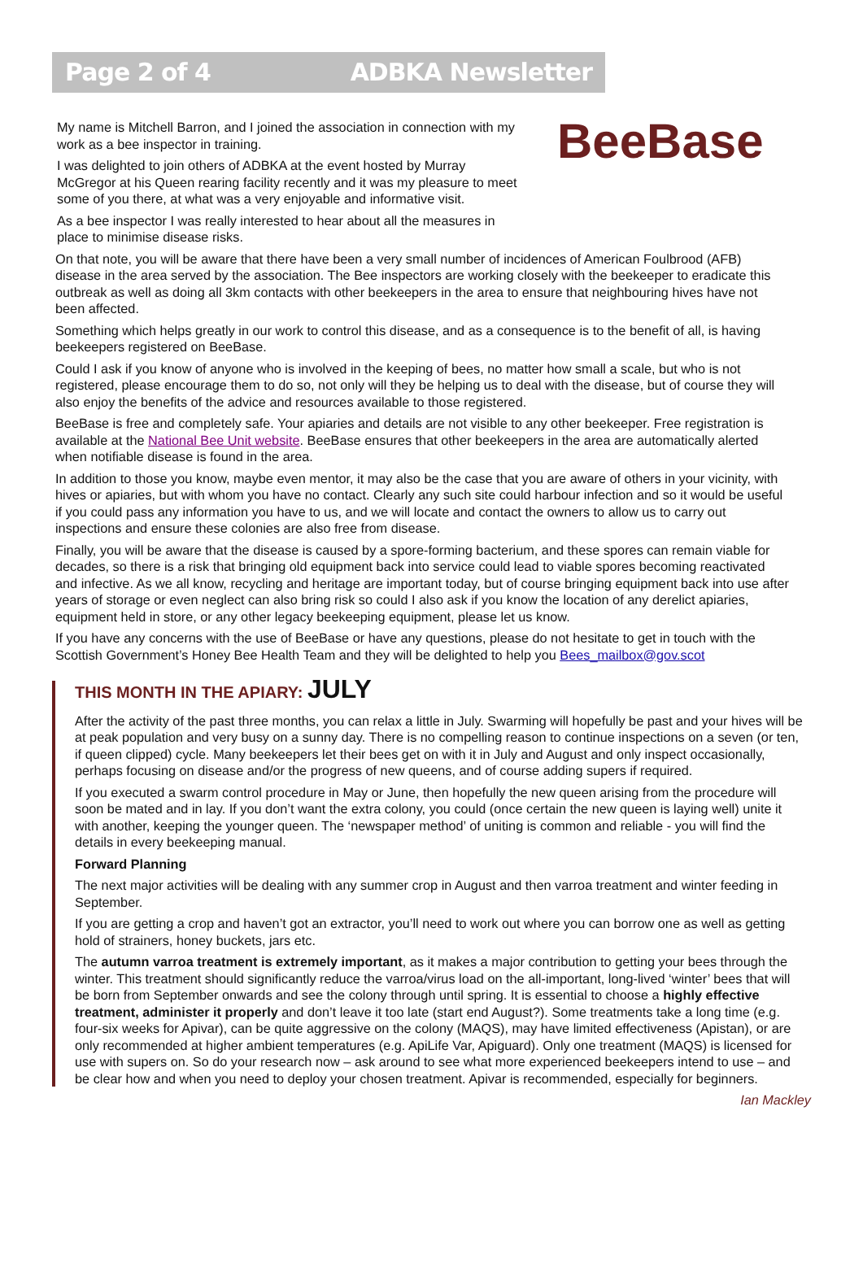Page 2 of 4 ADBKA Newsletter
My name is Mitchell Barron, and I joined the association in connection with my work as a bee inspector in training.
I was delighted to join others of ADBKA at the event hosted by Murray McGregor at his Queen rearing facility recently and it was my pleasure to meet some of you there, at what was a very enjoyable and informative visit.
As a bee inspector I was really interested to hear about all the measures in place to minimise disease risks.
BeeBase
On that note, you will be aware that there have been a very small number of incidences of American Foulbrood (AFB) disease in the area served by the association. The Bee inspectors are working closely with the beekeeper to eradicate this outbreak as well as doing all 3km contacts with other beekeepers in the area to ensure that neighbouring hives have not been affected.
Something which helps greatly in our work to control this disease, and as a consequence is to the benefit of all, is having beekeepers registered on BeeBase.
Could I ask if you know of anyone who is involved in the keeping of bees, no matter how small a scale, but who is not registered, please encourage them to do so, not only will they be helping us to deal with the disease, but of course they will also enjoy the benefits of the advice and resources available to those registered.
BeeBase is free and completely safe. Your apiaries and details are not visible to any other beekeeper. Free registration is available at the National Bee Unit website. BeeBase ensures that other beekeepers in the area are automatically alerted when notifiable disease is found in the area.
In addition to those you know, maybe even mentor, it may also be the case that you are aware of others in your vicinity, with hives or apiaries, but with whom you have no contact. Clearly any such site could harbour infection and so it would be useful if you could pass any information you have to us, and we will locate and contact the owners to allow us to carry out inspections and ensure these colonies are also free from disease.
Finally, you will be aware that the disease is caused by a spore-forming bacterium, and these spores can remain viable for decades, so there is a risk that bringing old equipment back into service could lead to viable spores becoming reactivated and infective. As we all know, recycling and heritage are important today, but of course bringing equipment back into use after years of storage or even neglect can also bring risk so could I also ask if you know the location of any derelict apiaries, equipment held in store, or any other legacy beekeeping equipment, please let us know.
If you have any concerns with the use of BeeBase or have any questions, please do not hesitate to get in touch with the Scottish Government’s Honey Bee Health Team and they will be delighted to help you Bees_mailbox@gov.scot
THIS MONTH IN THE APIARY: JULY
After the activity of the past three months, you can relax a little in July. Swarming will hopefully be past and your hives will be at peak population and very busy on a sunny day. There is no compelling reason to continue inspections on a seven (or ten, if queen clipped) cycle. Many beekeepers let their bees get on with it in July and August and only inspect occasionally, perhaps focusing on disease and/or the progress of new queens, and of course adding supers if required.
If you executed a swarm control procedure in May or June, then hopefully the new queen arising from the procedure will soon be mated and in lay. If you don’t want the extra colony, you could (once certain the new queen is laying well) unite it with another, keeping the younger queen. The ‘newspaper method’ of uniting is common and reliable - you will find the details in every beekeeping manual.
Forward Planning
The next major activities will be dealing with any summer crop in August and then varroa treatment and winter feeding in September.
If you are getting a crop and haven’t got an extractor, you’ll need to work out where you can borrow one as well as getting hold of strainers, honey buckets, jars etc.
The autumn varroa treatment is extremely important, as it makes a major contribution to getting your bees through the winter. This treatment should significantly reduce the varroa/virus load on the all-important, long-lived ‘winter’ bees that will be born from September onwards and see the colony through until spring. It is essential to choose a highly effective treatment, administer it properly and don’t leave it too late (start end August?). Some treatments take a long time (e.g. four-six weeks for Apivar), can be quite aggressive on the colony (MAQS), may have limited effectiveness (Apistan), or are only recommended at higher ambient temperatures (e.g. ApiLife Var, Apiguard). Only one treatment (MAQS) is licensed for use with supers on. So do your research now – ask around to see what more experienced beekeepers intend to use – and be clear how and when you need to deploy your chosen treatment. Apivar is recommended, especially for beginners.
Ian Mackley